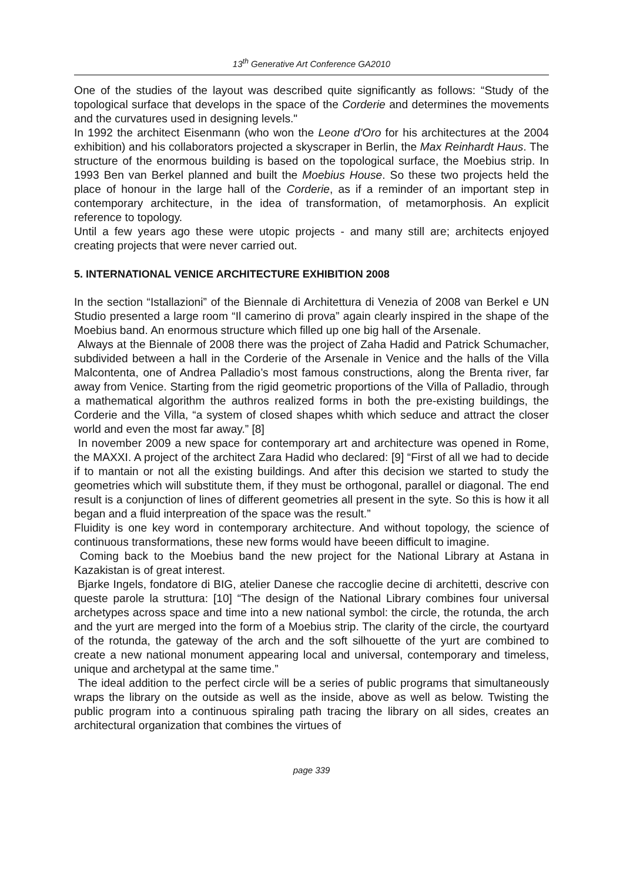13<sup>th</sup> Generative Art Conference GA2010
One of the studies of the layout was described quite significantly as follows: “Study of the topological surface that develops in the space of the Corderie and determines the movements and the curvatures used in designing levels."
In 1992 the architect Eisenmann (who won the Leone d'Oro for his architectures at the 2004 exhibition) and his collaborators projected a skyscraper in Berlin, the Max Reinhardt Haus. The structure of the enormous building is based on the topological surface, the Moebius strip. In 1993 Ben van Berkel planned and built the Moebius House. So these two projects held the place of honour in the large hall of the Corderie, as if a reminder of an important step in contemporary architecture, in the idea of transformation, of metamorphosis. An explicit reference to topology.
Until a few years ago these were utopic projects - and many still are; architects enjoyed creating projects that were never carried out.
5. INTERNATIONAL VENICE ARCHITECTURE EXHIBITION 2008
In the section “Istallazioni” of the Biennale di Architettura di Venezia of 2008 van Berkel e UN Studio presented a large room “Il camerino di prova” again clearly inspired in the shape of the Moebius band. An enormous structure which filled up one big hall of the Arsenale.
Always at the Biennale of 2008 there was the project of Zaha Hadid and Patrick Schumacher, subdivided between a hall in the Corderie of the Arsenale in Venice and the halls of the Villa Malcontenta, one of Andrea Palladio’s most famous constructions, along the Brenta river, far away from Venice. Starting from the rigid geometric proportions of the Villa of Palladio, through a mathematical algorithm the authros realized forms in both the pre-existing buildings, the Corderie and the Villa, “a system of closed shapes whith which seduce and attract the closer world and even the most far away.” [8]
In november 2009 a new space for contemporary art and architecture was opened in Rome, the MAXXI. A project of the architect Zara Hadid who declared: [9] “First of all we had to decide if to mantain or not all the existing buildings. And after this decision we started to study the geometries which will substitute them, if they must be orthogonal, parallel or diagonal. The end result is a conjunction of lines of different geometries all present in the syte. So this is how it all began and a fluid interpreation of the space was the result.”
Fluidity is one key word in contemporary architecture. And without topology, the science of continuous transformations, these new forms would have beeen difficult to imagine.
Coming back to the Moebius band the new project for the National Library at Astana in Kazakistan is of great interest.
Bjarke Ingels, fondatore di BIG, atelier Danese che raccoglie decine di architetti, descrive con queste parole la struttura: [10] “The design of the National Library combines four universal archetypes across space and time into a new national symbol: the circle, the rotunda, the arch and the yurt are merged into the form of a Moebius strip. The clarity of the circle, the courtyard of the rotunda, the gateway of the arch and the soft silhouette of the yurt are combined to create a new national monument appearing local and universal, contemporary and timeless, unique and archetypal at the same time.”
The ideal addition to the perfect circle will be a series of public programs that simultaneously wraps the library on the outside as well as the inside, above as well as below. Twisting the public program into a continuous spiraling path tracing the library on all sides, creates an architectural organization that combines the virtues of
page 339